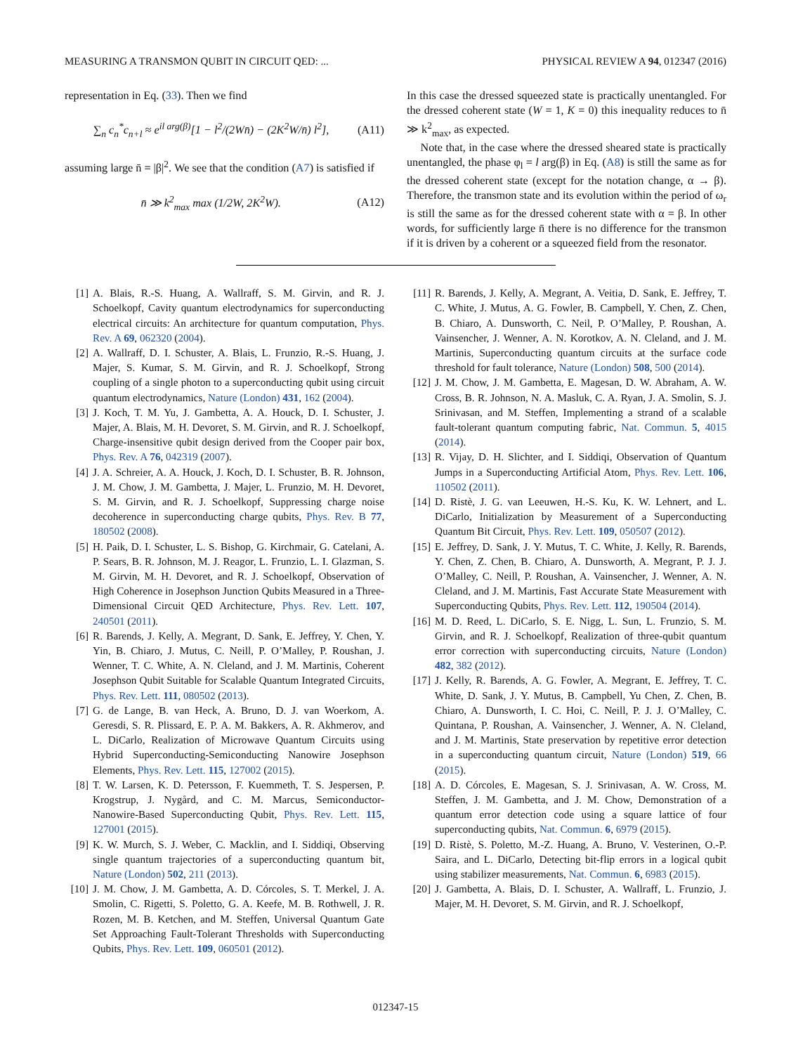MEASURING A TRANSMON QUBIT IN CIRCUIT QED: ... PHYSICAL REVIEW A 94, 012347 (2016)
representation in Eq. (33). Then we find
∑<sub>n</sub> c<sub>n</sub><sup>*</sup>c<sub>n+l</sub> ≈ e<sup>il arg(β)</sup>[1 − l<sup>2</sup>/(2Wn̄) − (2K<sup>2</sup>W/n̄) l<sup>2</sup>], (A11)
assuming large n̄ = |β|<sup>2</sup>. We see that the condition (A7) is satisfied if
n̄ ≫ k<sup>2</sup><sub>max</sub> max (1/2W, 2K<sup>2</sup>W). (A12)
In this case the dressed squeezed state is practically unentangled. For the dressed coherent state (W = 1, K = 0) this inequality reduces to n̄ ≫ k<sup>2</sup><sub>max</sub>, as expected.
Note that, in the case where the dressed sheared state is practically unentangled, the phase φ<sub>l</sub> = l arg(β) in Eq. (A8) is still the same as for the dressed coherent state (except for the notation change, α → β). Therefore, the transmon state and its evolution within the period of ω<sub>r</sub> is still the same as for the dressed coherent state with α = β. In other words, for sufficiently large n̄ there is no difference for the transmon if it is driven by a coherent or a squeezed field from the resonator.
[1] A. Blais, R.-S. Huang, A. Wallraff, S. M. Girvin, and R. J. Schoelkopf, Cavity quantum electrodynamics for superconducting electrical circuits: An architecture for quantum computation, Phys. Rev. A 69, 062320 (2004).
[2] A. Wallraff, D. I. Schuster, A. Blais, L. Frunzio, R.-S. Huang, J. Majer, S. Kumar, S. M. Girvin, and R. J. Schoelkopf, Strong coupling of a single photon to a superconducting qubit using circuit quantum electrodynamics, Nature (London) 431, 162 (2004).
[3] J. Koch, T. M. Yu, J. Gambetta, A. A. Houck, D. I. Schuster, J. Majer, A. Blais, M. H. Devoret, S. M. Girvin, and R. J. Schoelkopf, Charge-insensitive qubit design derived from the Cooper pair box, Phys. Rev. A 76, 042319 (2007).
[4] J. A. Schreier, A. A. Houck, J. Koch, D. I. Schuster, B. R. Johnson, J. M. Chow, J. M. Gambetta, J. Majer, L. Frunzio, M. H. Devoret, S. M. Girvin, and R. J. Schoelkopf, Suppressing charge noise decoherence in superconducting charge qubits, Phys. Rev. B 77, 180502 (2008).
[5] H. Paik, D. I. Schuster, L. S. Bishop, G. Kirchmair, G. Catelani, A. P. Sears, B. R. Johnson, M. J. Reagor, L. Frunzio, L. I. Glazman, S. M. Girvin, M. H. Devoret, and R. J. Schoelkopf, Observation of High Coherence in Josephson Junction Qubits Measured in a Three-Dimensional Circuit QED Architecture, Phys. Rev. Lett. 107, 240501 (2011).
[6] R. Barends, J. Kelly, A. Megrant, D. Sank, E. Jeffrey, Y. Chen, Y. Yin, B. Chiaro, J. Mutus, C. Neill, P. O’Malley, P. Roushan, J. Wenner, T. C. White, A. N. Cleland, and J. M. Martinis, Coherent Josephson Qubit Suitable for Scalable Quantum Integrated Circuits, Phys. Rev. Lett. 111, 080502 (2013).
[7] G. de Lange, B. van Heck, A. Bruno, D. J. van Woerkom, A. Geresdi, S. R. Plissard, E. P. A. M. Bakkers, A. R. Akhmerov, and L. DiCarlo, Realization of Microwave Quantum Circuits using Hybrid Superconducting-Semiconducting Nanowire Josephson Elements, Phys. Rev. Lett. 115, 127002 (2015).
[8] T. W. Larsen, K. D. Petersson, F. Kuemmeth, T. S. Jespersen, P. Krogstrup, J. Nygård, and C. M. Marcus, Semiconductor-Nanowire-Based Superconducting Qubit, Phys. Rev. Lett. 115, 127001 (2015).
[9] K. W. Murch, S. J. Weber, C. Macklin, and I. Siddiqi, Observing single quantum trajectories of a superconducting quantum bit, Nature (London) 502, 211 (2013).
[10] J. M. Chow, J. M. Gambetta, A. D. Córcoles, S. T. Merkel, J. A. Smolin, C. Rigetti, S. Poletto, G. A. Keefe, M. B. Rothwell, J. R. Rozen, M. B. Ketchen, and M. Steffen, Universal Quantum Gate Set Approaching Fault-Tolerant Thresholds with Superconducting Qubits, Phys. Rev. Lett. 109, 060501 (2012).
[11] R. Barends, J. Kelly, A. Megrant, A. Veitia, D. Sank, E. Jeffrey, T. C. White, J. Mutus, A. G. Fowler, B. Campbell, Y. Chen, Z. Chen, B. Chiaro, A. Dunsworth, C. Neil, P. O’Malley, P. Roushan, A. Vainsencher, J. Wenner, A. N. Korotkov, A. N. Cleland, and J. M. Martinis, Superconducting quantum circuits at the surface code threshold for fault tolerance, Nature (London) 508, 500 (2014).
[12] J. M. Chow, J. M. Gambetta, E. Magesan, D. W. Abraham, A. W. Cross, B. R. Johnson, N. A. Masluk, C. A. Ryan, J. A. Smolin, S. J. Srinivasan, and M. Steffen, Implementing a strand of a scalable fault-tolerant quantum computing fabric, Nat. Commun. 5, 4015 (2014).
[13] R. Vijay, D. H. Slichter, and I. Siddiqi, Observation of Quantum Jumps in a Superconducting Artificial Atom, Phys. Rev. Lett. 106, 110502 (2011).
[14] D. Ristè, J. G. van Leeuwen, H.-S. Ku, K. W. Lehnert, and L. DiCarlo, Initialization by Measurement of a Superconducting Quantum Bit Circuit, Phys. Rev. Lett. 109, 050507 (2012).
[15] E. Jeffrey, D. Sank, J. Y. Mutus, T. C. White, J. Kelly, R. Barends, Y. Chen, Z. Chen, B. Chiaro, A. Dunsworth, A. Megrant, P. J. J. O’Malley, C. Neill, P. Roushan, A. Vainsencher, J. Wenner, A. N. Cleland, and J. M. Martinis, Fast Accurate State Measurement with Superconducting Qubits, Phys. Rev. Lett. 112, 190504 (2014).
[16] M. D. Reed, L. DiCarlo, S. E. Nigg, L. Sun, L. Frunzio, S. M. Girvin, and R. J. Schoelkopf, Realization of three-qubit quantum error correction with superconducting circuits, Nature (London) 482, 382 (2012).
[17] J. Kelly, R. Barends, A. G. Fowler, A. Megrant, E. Jeffrey, T. C. White, D. Sank, J. Y. Mutus, B. Campbell, Yu Chen, Z. Chen, B. Chiaro, A. Dunsworth, I. C. Hoi, C. Neill, P. J. J. O’Malley, C. Quintana, P. Roushan, A. Vainsencher, J. Wenner, A. N. Cleland, and J. M. Martinis, State preservation by repetitive error detection in a superconducting quantum circuit, Nature (London) 519, 66 (2015).
[18] A. D. Córcoles, E. Magesan, S. J. Srinivasan, A. W. Cross, M. Steffen, J. M. Gambetta, and J. M. Chow, Demonstration of a quantum error detection code using a square lattice of four superconducting qubits, Nat. Commun. 6, 6979 (2015).
[19] D. Ristè, S. Poletto, M.-Z. Huang, A. Bruno, V. Vesterinen, O.-P. Saira, and L. DiCarlo, Detecting bit-flip errors in a logical qubit using stabilizer measurements, Nat. Commun. 6, 6983 (2015).
[20] J. Gambetta, A. Blais, D. I. Schuster, A. Wallraff, L. Frunzio, J. Majer, M. H. Devoret, S. M. Girvin, and R. J. Schoelkopf,
012347-15